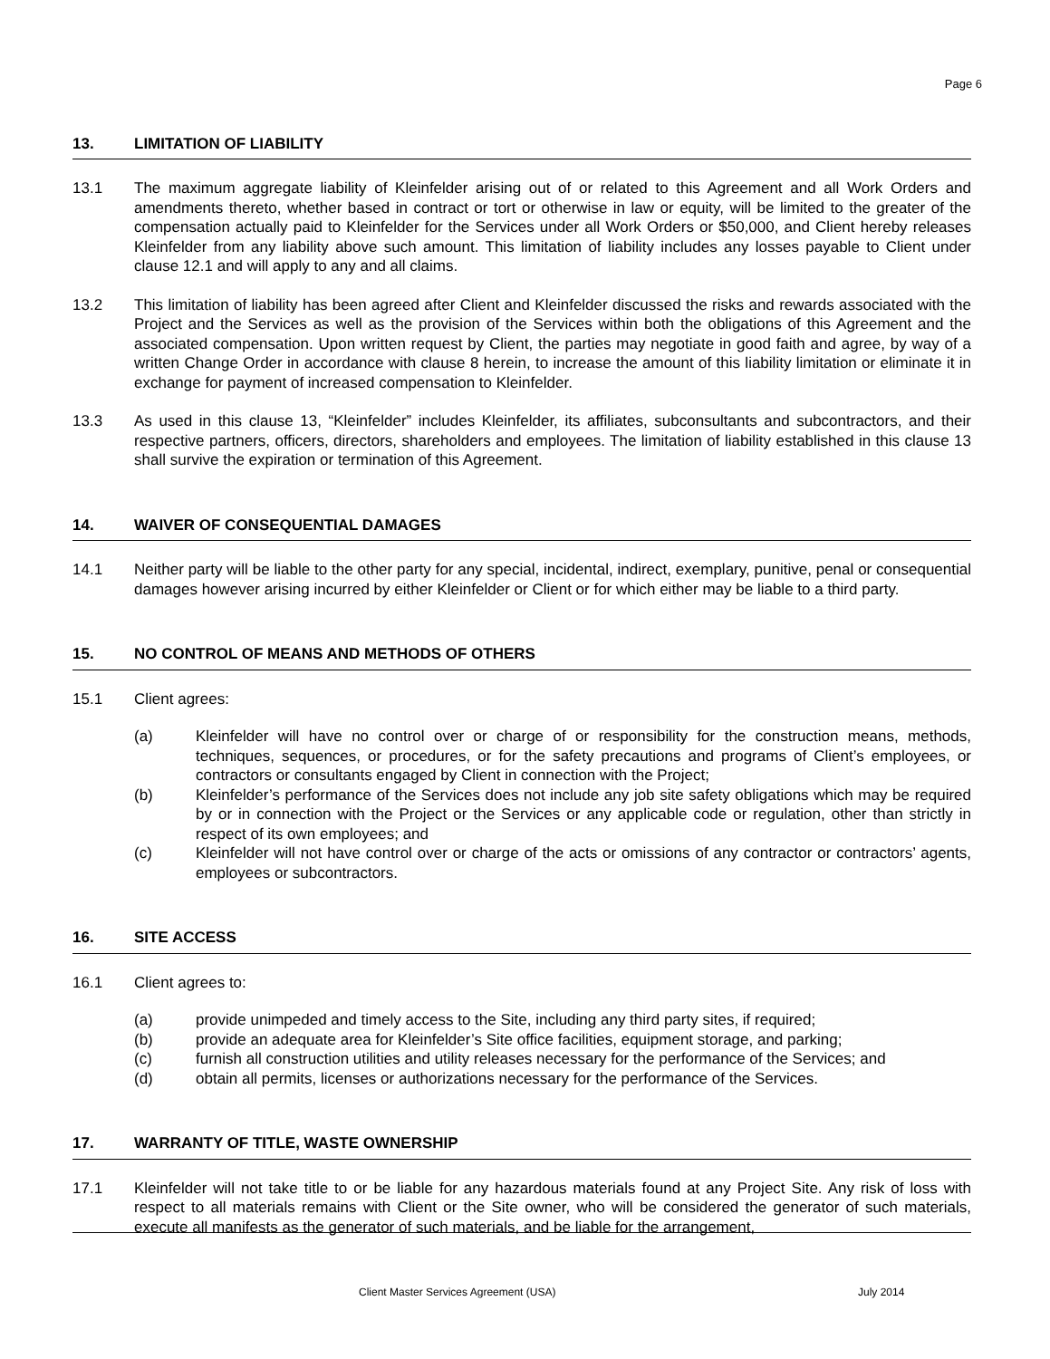Page 6
13. LIMITATION OF LIABILITY
13.1 The maximum aggregate liability of Kleinfelder arising out of or related to this Agreement and all Work Orders and amendments thereto, whether based in contract or tort or otherwise in law or equity, will be limited to the greater of the compensation actually paid to Kleinfelder for the Services under all Work Orders or $50,000, and Client hereby releases Kleinfelder from any liability above such amount. This limitation of liability includes any losses payable to Client under clause 12.1 and will apply to any and all claims.
13.2 This limitation of liability has been agreed after Client and Kleinfelder discussed the risks and rewards associated with the Project and the Services as well as the provision of the Services within both the obligations of this Agreement and the associated compensation. Upon written request by Client, the parties may negotiate in good faith and agree, by way of a written Change Order in accordance with clause 8 herein, to increase the amount of this liability limitation or eliminate it in exchange for payment of increased compensation to Kleinfelder.
13.3 As used in this clause 13, “Kleinfelder” includes Kleinfelder, its affiliates, subconsultants and subcontractors, and their respective partners, officers, directors, shareholders and employees. The limitation of liability established in this clause 13 shall survive the expiration or termination of this Agreement.
14. WAIVER OF CONSEQUENTIAL DAMAGES
14.1 Neither party will be liable to the other party for any special, incidental, indirect, exemplary, punitive, penal or consequential damages however arising incurred by either Kleinfelder or Client or for which either may be liable to a third party.
15. NO CONTROL OF MEANS AND METHODS OF OTHERS
15.1 Client agrees:
(a) Kleinfelder will have no control over or charge of or responsibility for the construction means, methods, techniques, sequences, or procedures, or for the safety precautions and programs of Client’s employees, or contractors or consultants engaged by Client in connection with the Project;
(b) Kleinfelder’s performance of the Services does not include any job site safety obligations which may be required by or in connection with the Project or the Services or any applicable code or regulation, other than strictly in respect of its own employees; and
(c) Kleinfelder will not have control over or charge of the acts or omissions of any contractor or contractors’ agents, employees or subcontractors.
16. SITE ACCESS
16.1 Client agrees to:
(a) provide unimpeded and timely access to the Site, including any third party sites, if required;
(b) provide an adequate area for Kleinfelder’s Site office facilities, equipment storage, and parking;
(c) furnish all construction utilities and utility releases necessary for the performance of the Services; and
(d) obtain all permits, licenses or authorizations necessary for the performance of the Services.
17. WARRANTY OF TITLE, WASTE OWNERSHIP
17.1 Kleinfelder will not take title to or be liable for any hazardous materials found at any Project Site. Any risk of loss with respect to all materials remains with Client or the Site owner, who will be considered the generator of such materials, execute all manifests as the generator of such materials, and be liable for the arrangement,
Client Master Services Agreement (USA)
July 2014